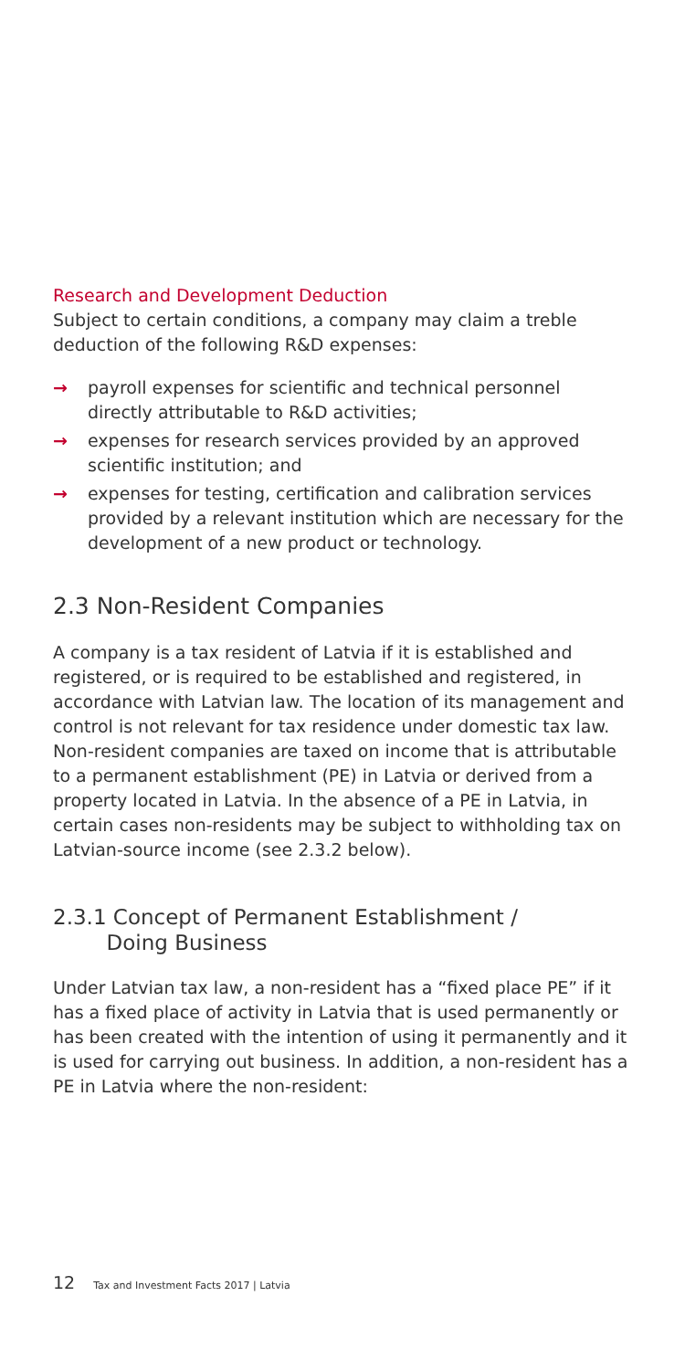Research and Development Deduction
Subject to certain conditions, a company may claim a treble deduction of the following R&D expenses:
→ payroll expenses for scientific and technical personnel directly attributable to R&D activities;
→ expenses for research services provided by an approved scientific institution; and
→ expenses for testing, certification and calibration services provided by a relevant institution which are necessary for the development of a new product or technology.
2.3 Non-Resident Companies
A company is a tax resident of Latvia if it is established and registered, or is required to be established and registered, in accordance with Latvian law. The location of its management and control is not relevant for tax residence under domestic tax law. Non-resident companies are taxed on income that is attributable to a permanent establishment (PE) in Latvia or derived from a property located in Latvia. In the absence of a PE in Latvia, in certain cases non-residents may be subject to withholding tax on Latvian-source income (see 2.3.2 below).
2.3.1 Concept of Permanent Establishment /
Doing Business
Under Latvian tax law, a non-resident has a “fixed place PE” if it has a fixed place of activity in Latvia that is used permanently or has been created with the intention of using it permanently and it is used for carrying out business. In addition, a non-resident has a PE in Latvia where the non-resident:
12 Tax and Investment Facts 2017 | Latvia